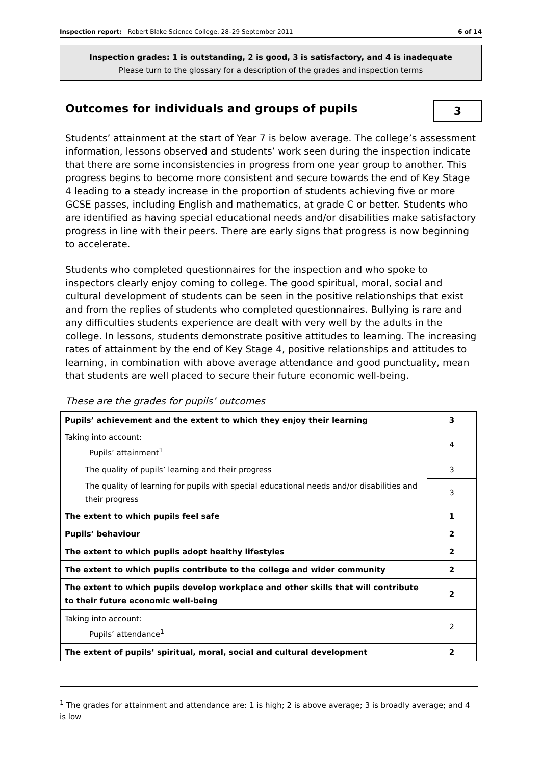Inspection report: Robert Blake Science College, 28–29 September 2011 6 of 14
Inspection grades: 1 is outstanding, 2 is good, 3 is satisfactory, and 4 is inadequate
Please turn to the glossary for a description of the grades and inspection terms
Outcomes for individuals and groups of pupils
3
Students’ attainment at the start of Year 7 is below average. The college’s assessment information, lessons observed and students’ work seen during the inspection indicate that there are some inconsistencies in progress from one year group to another. This progress begins to become more consistent and secure towards the end of Key Stage 4 leading to a steady increase in the proportion of students achieving five or more GCSE passes, including English and mathematics, at grade C or better. Students who are identified as having special educational needs and/or disabilities make satisfactory progress in line with their peers. There are early signs that progress is now beginning to accelerate.
Students who completed questionnaires for the inspection and who spoke to inspectors clearly enjoy coming to college. The good spiritual, moral, social and cultural development of students can be seen in the positive relationships that exist and from the replies of students who completed questionnaires. Bullying is rare and any difficulties students experience are dealt with very well by the adults in the college. In lessons, students demonstrate positive attitudes to learning. The increasing rates of attainment by the end of Key Stage 4, positive relationships and attitudes to learning, in combination with above average attendance and good punctuality, mean that students are well placed to secure their future economic well-being.
These are the grades for pupils’ outcomes
| Pupils’ achievement and the extent to which they enjoy their learning | 3 |
| Taking into account: Pupils’ attainment<sup>1</sup> | 4 |
| The quality of pupils’ learning and their progress | 3 |
| The quality of learning for pupils with special educational needs and/or disabilities and their progress | 3 |
| The extent to which pupils feel safe | 1 |
| Pupils’ behaviour | 2 |
| The extent to which pupils adopt healthy lifestyles | 2 |
| The extent to which pupils contribute to the college and wider community | 2 |
| The extent to which pupils develop workplace and other skills that will contribute to their future economic well-being | 2 |
| Taking into account: Pupils’ attendance<sup>1</sup> | 2 |
| The extent of pupils’ spiritual, moral, social and cultural development | 2 |
<sup>1</sup> The grades for attainment and attendance are: 1 is high; 2 is above average; 3 is broadly average; and 4 is low